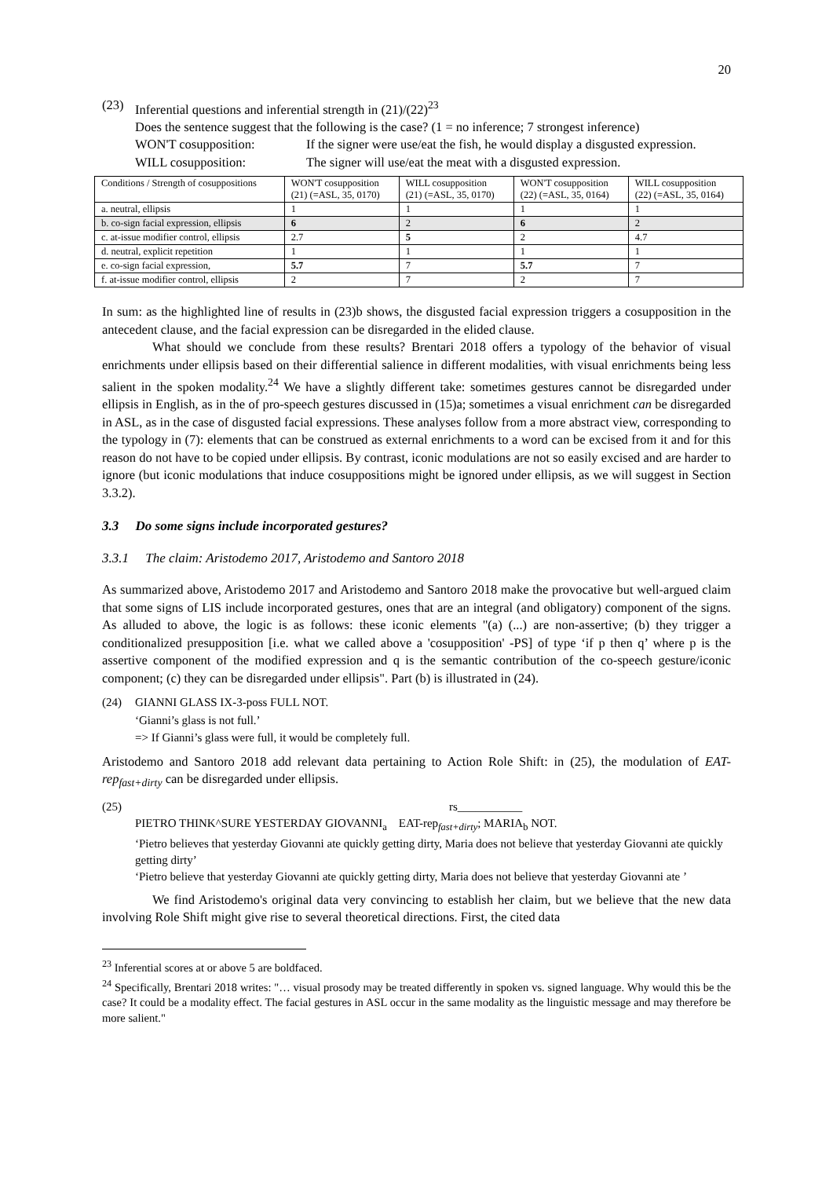20
(23) Inferential questions and inferential strength in (21)/(22)<sup>23</sup>
Does the sentence suggest that the following is the case? (1 = no inference; 7 strongest inference)
WON'T cosupposition: If the signer were use/eat the fish, he would display a disgusted expression.
WILL cosupposition: The signer will use/eat the meat with a disgusted expression.
| Conditions / Strength of cosuppositions | WON'T cosupposition (21) (=ASL, 35, 0170) | WILL cosupposition (21) (=ASL, 35, 0170) | WON'T cosupposition (22) (=ASL, 35, 0164) | WILL cosupposition (22) (=ASL, 35, 0164) |
| a. neutral, ellipsis | 1 | 1 | 1 | 1 |
| b. co-sign facial expression, ellipsis | 6 | 2 | 6 | 2 |
| c. at-issue modifier control, ellipsis | 2.7 | 5 | 2 | 4.7 |
| d. neutral, explicit repetition | 1 | 1 | 1 | 1 |
| e. co-sign facial expression, | 5.7 | 7 | 5.7 | 7 |
| f. at-issue modifier control, ellipsis | 2 | 7 | 2 | 7 |
In sum: as the highlighted line of results in (23)b shows, the disgusted facial expression triggers a cosupposition in the antecedent clause, and the facial expression can be disregarded in the elided clause.
What should we conclude from these results? Brentari 2018 offers a typology of the behavior of visual enrichments under ellipsis based on their differential salience in different modalities, with visual enrichments being less salient in the spoken modality.<sup>24</sup> We have a slightly different take: sometimes gestures cannot be disregarded under ellipsis in English, as in the of pro-speech gestures discussed in (15)a; sometimes a visual enrichment can be disregarded in ASL, as in the case of disgusted facial expressions. These analyses follow from a more abstract view, corresponding to the typology in (7): elements that can be construed as external enrichments to a word can be excised from it and for this reason do not have to be copied under ellipsis. By contrast, iconic modulations are not so easily excised and are harder to ignore (but iconic modulations that induce cosuppositions might be ignored under ellipsis, as we will suggest in Section 3.3.2).
3.3 Do some signs include incorporated gestures?
3.3.1 The claim: Aristodemo 2017, Aristodemo and Santoro 2018
As summarized above, Aristodemo 2017 and Aristodemo and Santoro 2018 make the provocative but well-argued claim that some signs of LIS include incorporated gestures, ones that are an integral (and obligatory) component of the signs. As alluded to above, the logic is as follows: these iconic elements "(a) (...) are non-assertive; (b) they trigger a conditionalized presupposition [i.e. what we called above a 'cosupposition' -PS] of type ‘if p then q’ where p is the assertive component of the modified expression and q is the semantic contribution of the co-speech gesture/iconic component; (c) they can be disregarded under ellipsis". Part (b) is illustrated in (24).
(24) GIANNI GLASS IX-3-poss FULL NOT.
‘Gianni’s glass is not full.’
=> If Gianni’s glass were full, it would be completely full.
Aristodemo and Santoro 2018 add relevant data pertaining to Action Role Shift: in (25), the modulation of EAT-rep<sub>fast+dirty</sub> can be disregarded under ellipsis.
(25) rs___________
PIETRO THINK^SURE YESTERDAY GIOVANNI<sub>a</sub> EAT-rep<sub>fast+dirty</sub>; MARIA<sub>b</sub> NOT.
‘Pietro believes that yesterday Giovanni ate quickly getting dirty, Maria does not believe that yesterday Giovanni ate quickly getting dirty’
‘Pietro believe that yesterday Giovanni ate quickly getting dirty, Maria does not believe that yesterday Giovanni ate ’
We find Aristodemo's original data very convincing to establish her claim, but we believe that the new data involving Role Shift might give rise to several theoretical directions. First, the cited data
<sup>23</sup> Inferential scores at or above 5 are boldfaced.
<sup>24</sup> Specifically, Brentari 2018 writes: "… visual prosody may be treated differently in spoken vs. signed language. Why would this be the case? It could be a modality effect. The facial gestures in ASL occur in the same modality as the linguistic message and may therefore be more salient."